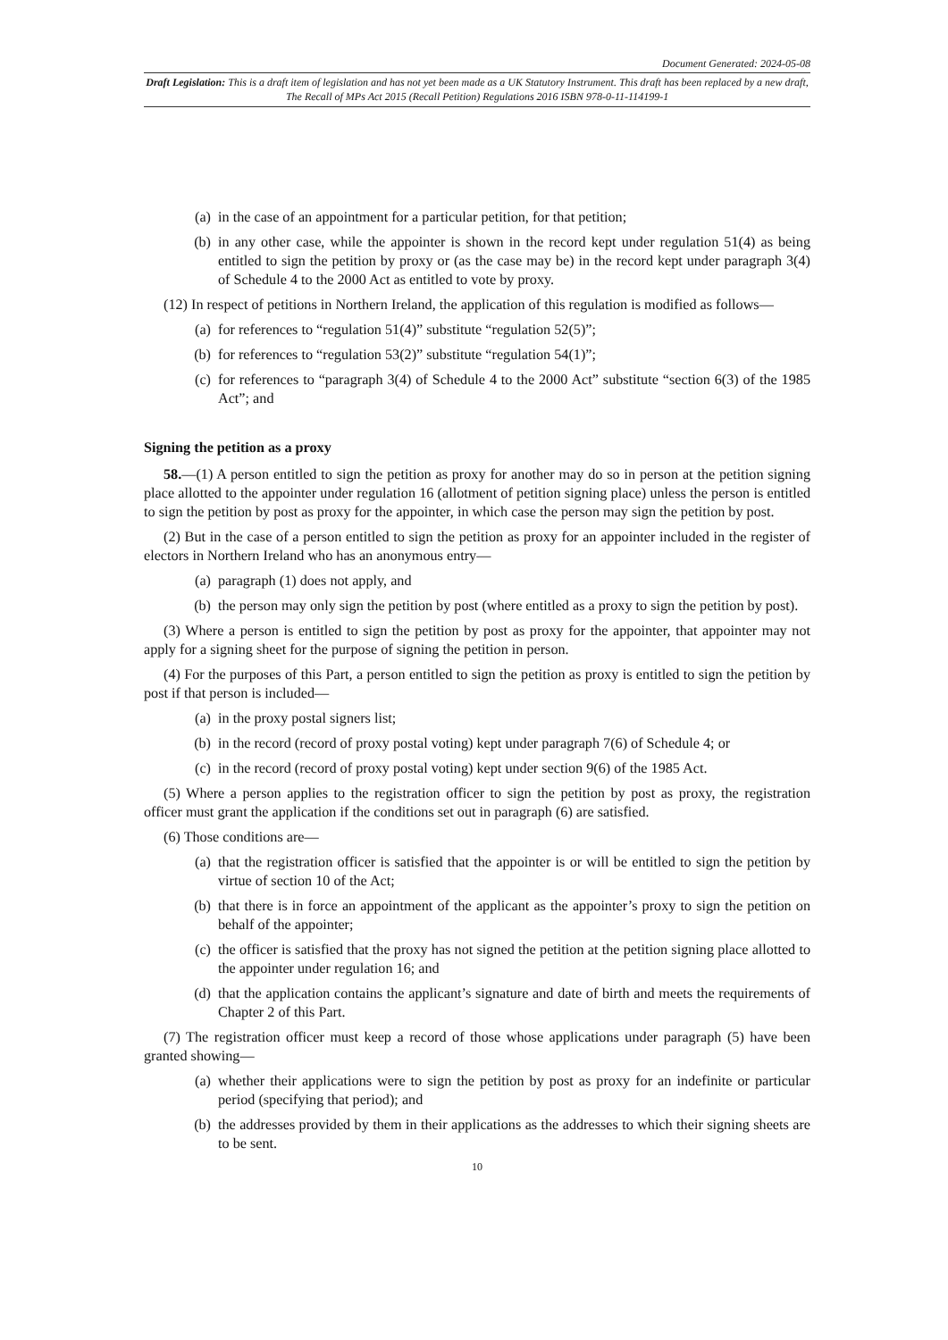Document Generated: 2024-05-08
Draft Legislation: This is a draft item of legislation and has not yet been made as a UK Statutory Instrument. This draft has been replaced by a new draft, The Recall of MPs Act 2015 (Recall Petition) Regulations 2016 ISBN 978-0-11-114199-1
(a) in the case of an appointment for a particular petition, for that petition;
(b) in any other case, while the appointer is shown in the record kept under regulation 51(4) as being entitled to sign the petition by proxy or (as the case may be) in the record kept under paragraph 3(4) of Schedule 4 to the 2000 Act as entitled to vote by proxy.
(12) In respect of petitions in Northern Ireland, the application of this regulation is modified as follows—
(a) for references to “regulation 51(4)” substitute “regulation 52(5)”;
(b) for references to “regulation 53(2)” substitute “regulation 54(1)”;
(c) for references to “paragraph 3(4) of Schedule 4 to the 2000 Act” substitute “section 6(3) of the 1985 Act”; and
Signing the petition as a proxy
58.—(1) A person entitled to sign the petition as proxy for another may do so in person at the petition signing place allotted to the appointer under regulation 16 (allotment of petition signing place) unless the person is entitled to sign the petition by post as proxy for the appointer, in which case the person may sign the petition by post.
(2) But in the case of a person entitled to sign the petition as proxy for an appointer included in the register of electors in Northern Ireland who has an anonymous entry—
(a) paragraph (1) does not apply, and
(b) the person may only sign the petition by post (where entitled as a proxy to sign the petition by post).
(3) Where a person is entitled to sign the petition by post as proxy for the appointer, that appointer may not apply for a signing sheet for the purpose of signing the petition in person.
(4) For the purposes of this Part, a person entitled to sign the petition as proxy is entitled to sign the petition by post if that person is included—
(a) in the proxy postal signers list;
(b) in the record (record of proxy postal voting) kept under paragraph 7(6) of Schedule 4; or
(c) in the record (record of proxy postal voting) kept under section 9(6) of the 1985 Act.
(5) Where a person applies to the registration officer to sign the petition by post as proxy, the registration officer must grant the application if the conditions set out in paragraph (6) are satisfied.
(6) Those conditions are—
(a) that the registration officer is satisfied that the appointer is or will be entitled to sign the petition by virtue of section 10 of the Act;
(b) that there is in force an appointment of the applicant as the appointer’s proxy to sign the petition on behalf of the appointer;
(c) the officer is satisfied that the proxy has not signed the petition at the petition signing place allotted to the appointer under regulation 16; and
(d) that the application contains the applicant’s signature and date of birth and meets the requirements of Chapter 2 of this Part.
(7) The registration officer must keep a record of those whose applications under paragraph (5) have been granted showing—
(a) whether their applications were to sign the petition by post as proxy for an indefinite or particular period (specifying that period); and
(b) the addresses provided by them in their applications as the addresses to which their signing sheets are to be sent.
10